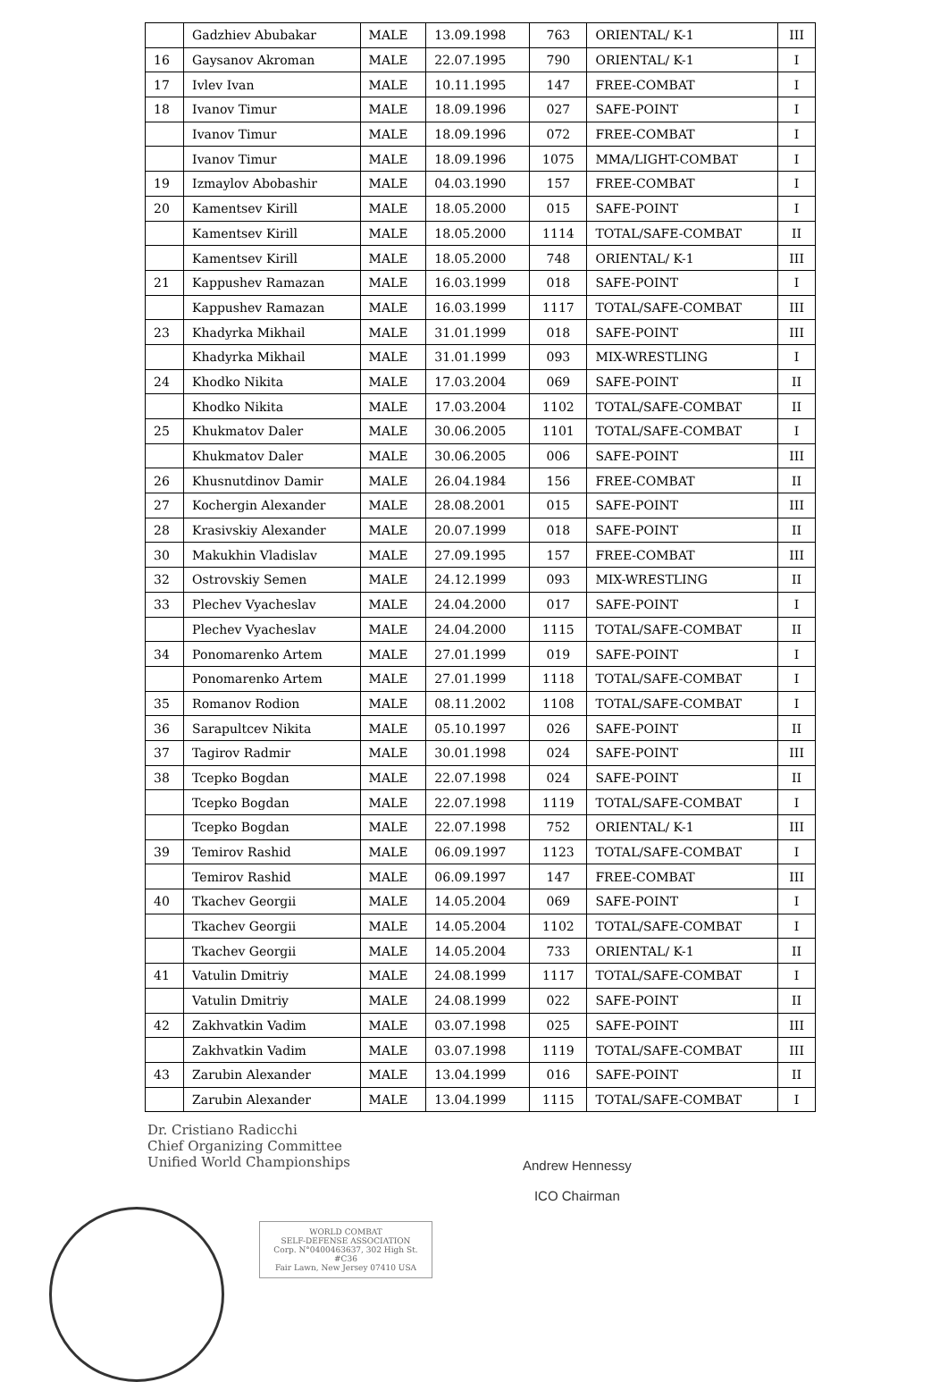| | Gadzhiev Abubakar | MALE | 13.09.1998 | 763 | ORIENTAL/ K-1 | III |
| 16 | Gaysanov Akroman | MALE | 22.07.1995 | 790 | ORIENTAL/ K-1 | I |
| 17 | Ivlev Ivan | MALE | 10.11.1995 | 147 | FREE-COMBAT | I |
| 18 | Ivanov Timur | MALE | 18.09.1996 | 027 | SAFE-POINT | I |
| | Ivanov Timur | MALE | 18.09.1996 | 072 | FREE-COMBAT | I |
| | Ivanov Timur | MALE | 18.09.1996 | 1075 | MMA/LIGHT-COMBAT | I |
| 19 | Izmaylov Abobashir | MALE | 04.03.1990 | 157 | FREE-COMBAT | I |
| 20 | Kamentsev Kirill | MALE | 18.05.2000 | 015 | SAFE-POINT | I |
| | Kamentsev Kirill | MALE | 18.05.2000 | 1114 | TOTAL/SAFE-COMBAT | II |
| | Kamentsev Kirill | MALE | 18.05.2000 | 748 | ORIENTAL/ K-1 | III |
| 21 | Kappushev Ramazan | MALE | 16.03.1999 | 018 | SAFE-POINT | I |
| | Kappushev Ramazan | MALE | 16.03.1999 | 1117 | TOTAL/SAFE-COMBAT | III |
| 23 | Khadyrka Mikhail | MALE | 31.01.1999 | 018 | SAFE-POINT | III |
| | Khadyrka Mikhail | MALE | 31.01.1999 | 093 | MIX-WRESTLING | I |
| 24 | Khodko Nikita | MALE | 17.03.2004 | 069 | SAFE-POINT | II |
| | Khodko Nikita | MALE | 17.03.2004 | 1102 | TOTAL/SAFE-COMBAT | II |
| 25 | Khukmatov Daler | MALE | 30.06.2005 | 1101 | TOTAL/SAFE-COMBAT | I |
| | Khukmatov Daler | MALE | 30.06.2005 | 006 | SAFE-POINT | III |
| 26 | Khusnutdinov Damir | MALE | 26.04.1984 | 156 | FREE-COMBAT | II |
| 27 | Kochergin Alexander | MALE | 28.08.2001 | 015 | SAFE-POINT | III |
| 28 | Krasivskiy Alexander | MALE | 20.07.1999 | 018 | SAFE-POINT | II |
| 30 | Makukhin Vladislav | MALE | 27.09.1995 | 157 | FREE-COMBAT | III |
| 32 | Ostrovskiy Semen | MALE | 24.12.1999 | 093 | MIX-WRESTLING | II |
| 33 | Plechev Vyacheslav | MALE | 24.04.2000 | 017 | SAFE-POINT | I |
| | Plechev Vyacheslav | MALE | 24.04.2000 | 1115 | TOTAL/SAFE-COMBAT | II |
| 34 | Ponomarenko Artem | MALE | 27.01.1999 | 019 | SAFE-POINT | I |
| | Ponomarenko Artem | MALE | 27.01.1999 | 1118 | TOTAL/SAFE-COMBAT | I |
| 35 | Romanov Rodion | MALE | 08.11.2002 | 1108 | TOTAL/SAFE-COMBAT | I |
| 36 | Sarapultcev Nikita | MALE | 05.10.1997 | 026 | SAFE-POINT | II |
| 37 | Tagirov Radmir | MALE | 30.01.1998 | 024 | SAFE-POINT | III |
| 38 | Tcepko Bogdan | MALE | 22.07.1998 | 024 | SAFE-POINT | II |
| | Tcepko Bogdan | MALE | 22.07.1998 | 1119 | TOTAL/SAFE-COMBAT | I |
| | Tcepko Bogdan | MALE | 22.07.1998 | 752 | ORIENTAL/ K-1 | III |
| 39 | Temirov Rashid | MALE | 06.09.1997 | 1123 | TOTAL/SAFE-COMBAT | I |
| | Temirov Rashid | MALE | 06.09.1997 | 147 | FREE-COMBAT | III |
| 40 | Tkachev Georgii | MALE | 14.05.2004 | 069 | SAFE-POINT | I |
| | Tkachev Georgii | MALE | 14.05.2004 | 1102 | TOTAL/SAFE-COMBAT | I |
| | Tkachev Georgii | MALE | 14.05.2004 | 733 | ORIENTAL/ K-1 | II |
| 41 | Vatulin Dmitriy | MALE | 24.08.1999 | 1117 | TOTAL/SAFE-COMBAT | I |
| | Vatulin Dmitriy | MALE | 24.08.1999 | 022 | SAFE-POINT | II |
| 42 | Zakhvatkin Vadim | MALE | 03.07.1998 | 025 | SAFE-POINT | III |
| | Zakhvatkin Vadim | MALE | 03.07.1998 | 1119 | TOTAL/SAFE-COMBAT | III |
| 43 | Zarubin Alexander | MALE | 13.04.1999 | 016 | SAFE-POINT | II |
| | Zarubin Alexander | MALE | 13.04.1999 | 1115 | TOTAL/SAFE-COMBAT | I |
Dr. Cristiano Radicchi
Chief Organizing Committee
Unified World Championships
Andrew Hennessy
ICO Chairman
WORLD COMBAT
SELF-DEFENSE ASSOCIATION
Corp. N°0400463637, 302 High St. #C36
Fair Lawn, New Jersey 07410 USA